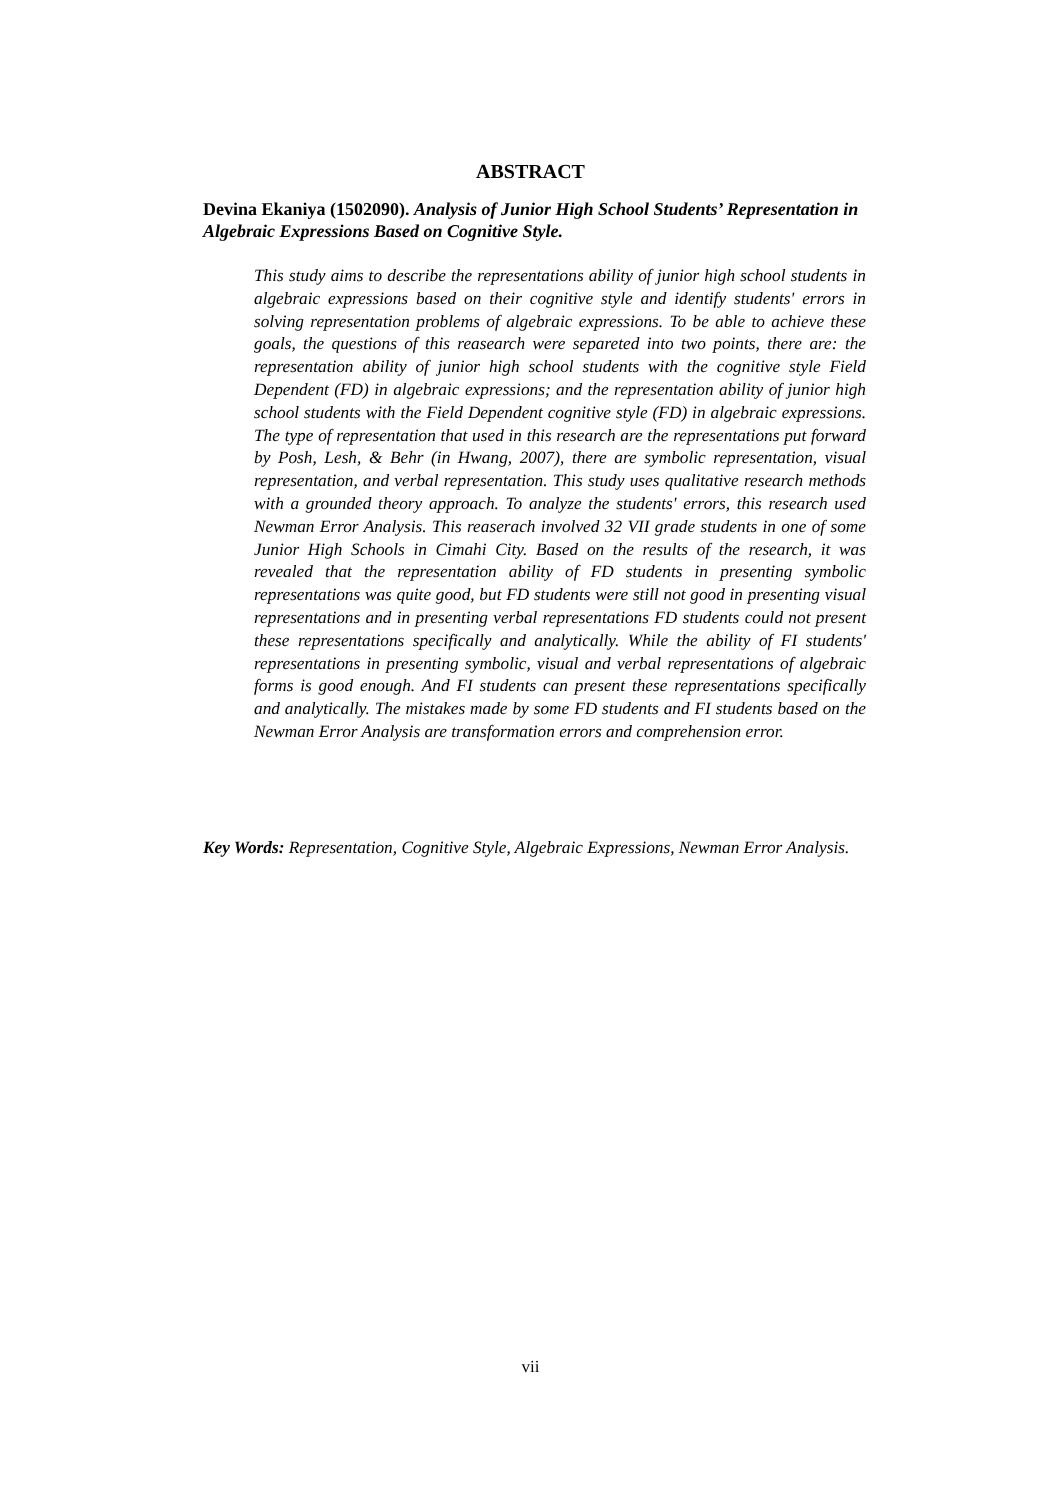ABSTRACT
Devina Ekaniya (1502090). Analysis of Junior High School Students’ Representation in Algebraic Expressions Based on Cognitive Style.
This study aims to describe the representations ability of junior high school students in algebraic expressions based on their cognitive style and identify students' errors in solving representation problems of algebraic expressions. To be able to achieve these goals, the questions of this reasearch were separeted into two points, there are: the representation ability of junior high school students with the cognitive style Field Dependent (FD) in algebraic expressions; and the representation ability of junior high school students with the Field Dependent cognitive style (FD) in algebraic expressions. The type of representation that used in this research are the representations put forward by Posh, Lesh, & Behr (in Hwang, 2007), there are symbolic representation, visual representation, and verbal representation. This study uses qualitative research methods with a grounded theory approach. To analyze the students' errors, this research used Newman Error Analysis. This reaserach involved 32 VII grade students in one of some Junior High Schools in Cimahi City. Based on the results of the research, it was revealed that the representation ability of FD students in presenting symbolic representations was quite good, but FD students were still not good in presenting visual representations and in presenting verbal representations FD students could not present these representations specifically and analytically. While the ability of FI students' representations in presenting symbolic, visual and verbal representations of algebraic forms is good enough. And FI students can present these representations specifically and analytically. The mistakes made by some FD students and FI students based on the Newman Error Analysis are transformation errors and comprehension error.
Key Words: Representation, Cognitive Style, Algebraic Expressions, Newman Error Analysis.
vii